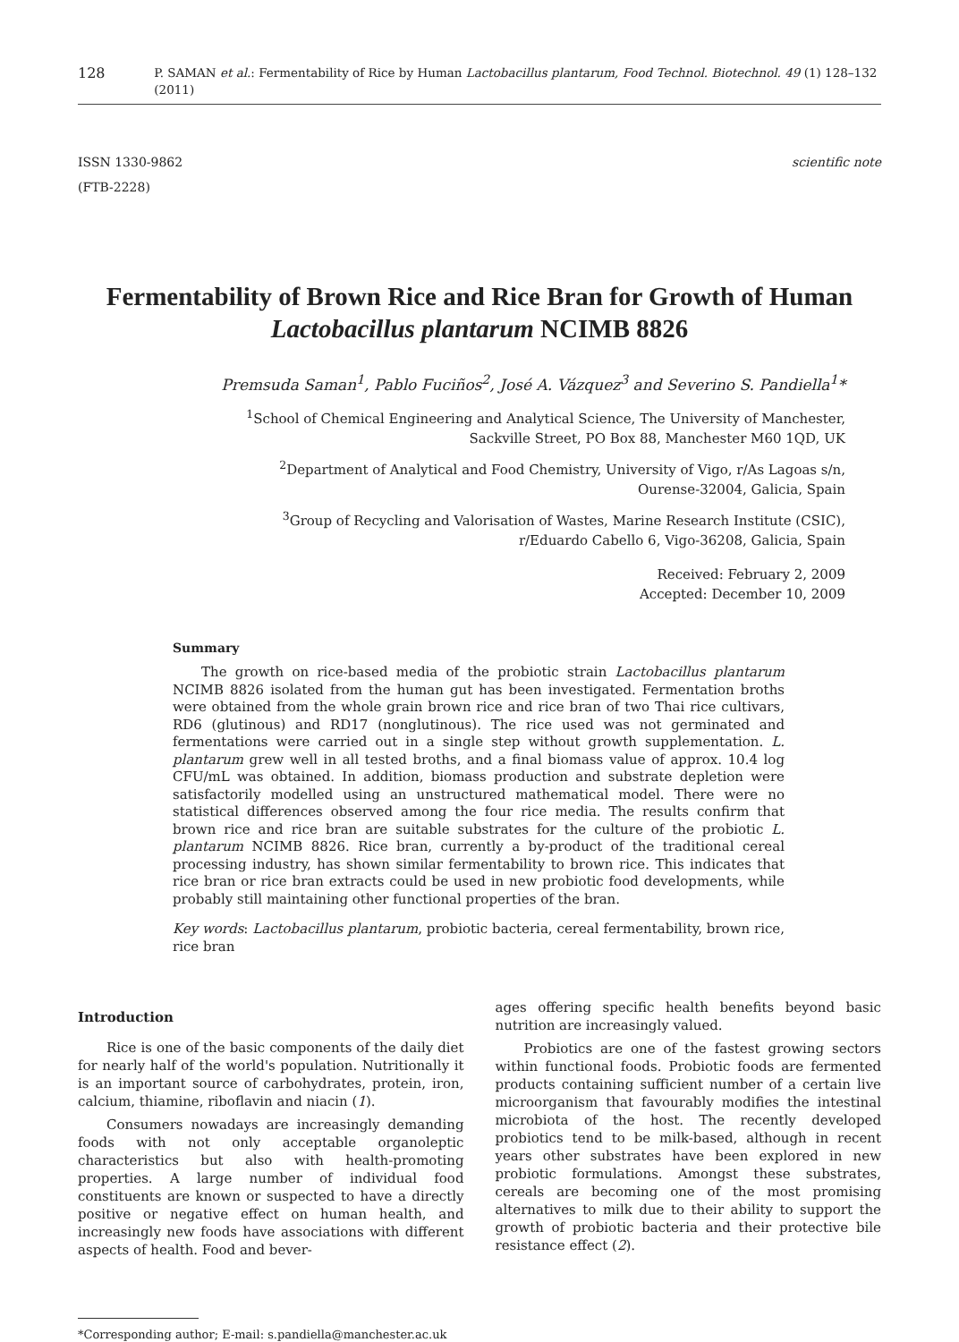128 P. SAMAN et al.: Fermentability of Rice by Human Lactobacillus plantarum, Food Technol. Biotechnol. 49 (1) 128–132 (2011)
ISSN 1330-9862
(FTB-2228)
scientific note
Fermentability of Brown Rice and Rice Bran for Growth of Human Lactobacillus plantarum NCIMB 8826
Premsuda Saman<sup>1</sup>, Pablo Fuciños<sup>2</sup>, José A. Vázquez<sup>3</sup> and Severino S. Pandiella<sup>1</sup>*
<sup>1</sup> School of Chemical Engineering and Analytical Science, The University of Manchester,
Sackville Street, PO Box 88, Manchester M60 1QD, UK
<sup>2</sup> Department of Analytical and Food Chemistry, University of Vigo, r/As Lagoas s/n,
Ourense-32004, Galicia, Spain
<sup>3</sup> Group of Recycling and Valorisation of Wastes, Marine Research Institute (CSIC),
r/Eduardo Cabello 6, Vigo-36208, Galicia, Spain
Received: February 2, 2009
Accepted: December 10, 2009
Summary
The growth on rice-based media of the probiotic strain Lactobacillus plantarum NCIMB 8826 isolated from the human gut has been investigated. Fermentation broths were obtained from the whole grain brown rice and rice bran of two Thai rice cultivars, RD6 (glutinous) and RD17 (nonglutinous). The rice used was not germinated and fermentations were carried out in a single step without growth supplementation. L. plantarum grew well in all tested broths, and a final biomass value of approx. 10.4 log CFU/mL was obtained. In addition, biomass production and substrate depletion were satisfactorily modelled using an unstructured mathematical model. There were no statistical differences observed among the four rice media. The results confirm that brown rice and rice bran are suitable substrates for the culture of the probiotic L. plantarum NCIMB 8826. Rice bran, currently a by-product of the traditional cereal processing industry, has shown similar fermentability to brown rice. This indicates that rice bran or rice bran extracts could be used in new probiotic food developments, while probably still maintaining other functional properties of the bran.
Key words: Lactobacillus plantarum, probiotic bacteria, cereal fermentability, brown rice, rice bran
Introduction
Rice is one of the basic components of the daily diet for nearly half of the world's population. Nutritionally it is an important source of carbohydrates, protein, iron, calcium, thiamine, riboflavin and niacin (1).
Consumers nowadays are increasingly demanding foods with not only acceptable organoleptic characteristics but also with health-promoting properties. A large number of individual food constituents are known or suspected to have a directly positive or negative effect on human health, and increasingly new foods have associations with different aspects of health. Food and bever-
ages offering specific health benefits beyond basic nutrition are increasingly valued.
Probiotics are one of the fastest growing sectors within functional foods. Probiotic foods are fermented products containing sufficient number of a certain live microorganism that favourably modifies the intestinal microbiota of the host. The recently developed probiotics tend to be milk-based, although in recent years other substrates have been explored in new probiotic formulations. Amongst these substrates, cereals are becoming one of the most promising alternatives to milk due to their ability to support the growth of probiotic bacteria and their protective bile resistance effect (2).
*Corresponding author; E-mail: s.pandiella@manchester.ac.uk